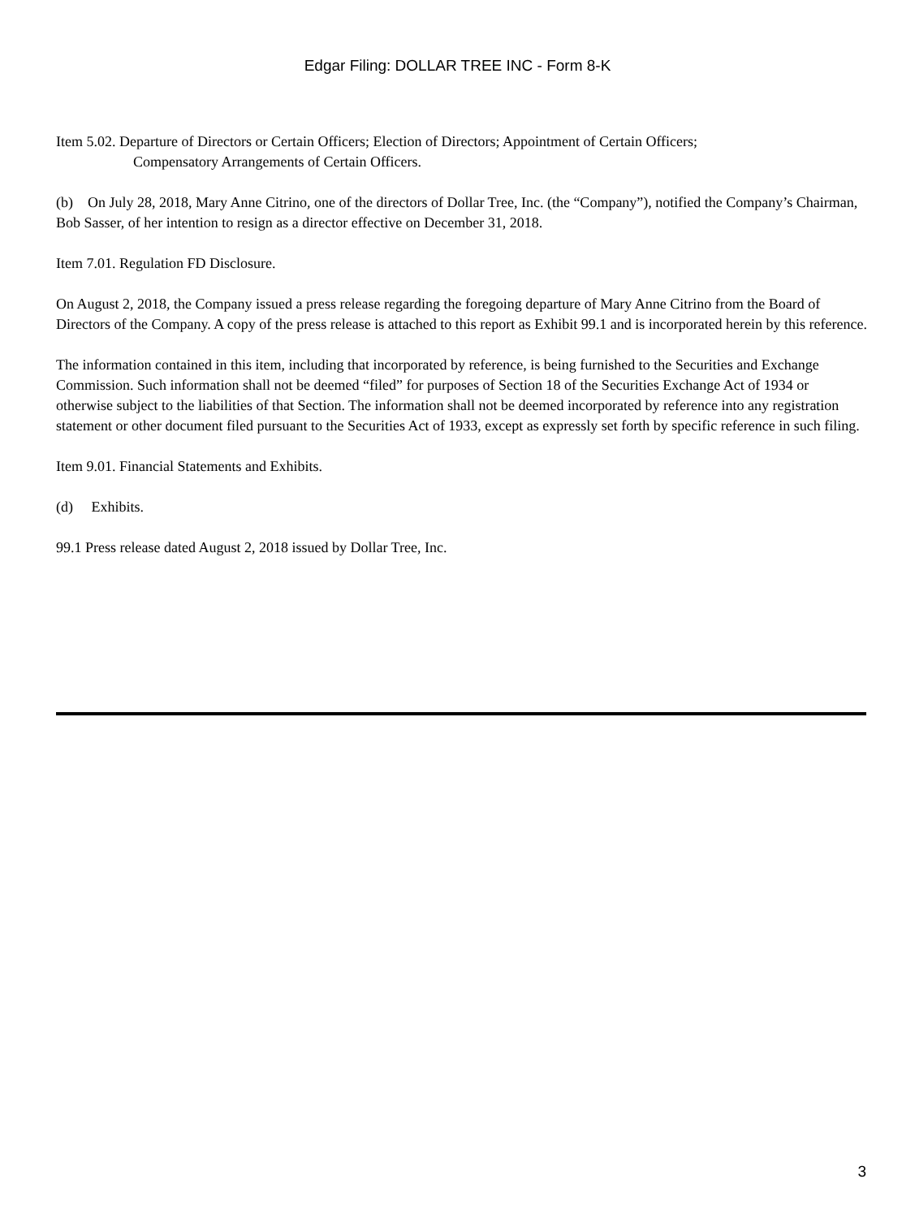Edgar Filing: DOLLAR TREE INC - Form 8-K
Item 5.02. Departure of Directors or Certain Officers; Election of Directors; Appointment of Certain Officers;
Compensatory Arrangements of Certain Officers.
(b) On July 28, 2018, Mary Anne Citrino, one of the directors of Dollar Tree, Inc. (the “Company”), notified the Company’s Chairman, Bob Sasser, of her intention to resign as a director effective on December 31, 2018.
Item 7.01. Regulation FD Disclosure.
On August 2, 2018, the Company issued a press release regarding the foregoing departure of Mary Anne Citrino from the Board of Directors of the Company. A copy of the press release is attached to this report as Exhibit 99.1 and is incorporated herein by this reference.
The information contained in this item, including that incorporated by reference, is being furnished to the Securities and Exchange Commission. Such information shall not be deemed “filed” for purposes of Section 18 of the Securities Exchange Act of 1934 or otherwise subject to the liabilities of that Section. The information shall not be deemed incorporated by reference into any registration statement or other document filed pursuant to the Securities Act of 1933, except as expressly set forth by specific reference in such filing.
Item 9.01. Financial Statements and Exhibits.
(d) Exhibits.
99.1 Press release dated August 2, 2018 issued by Dollar Tree, Inc.
3